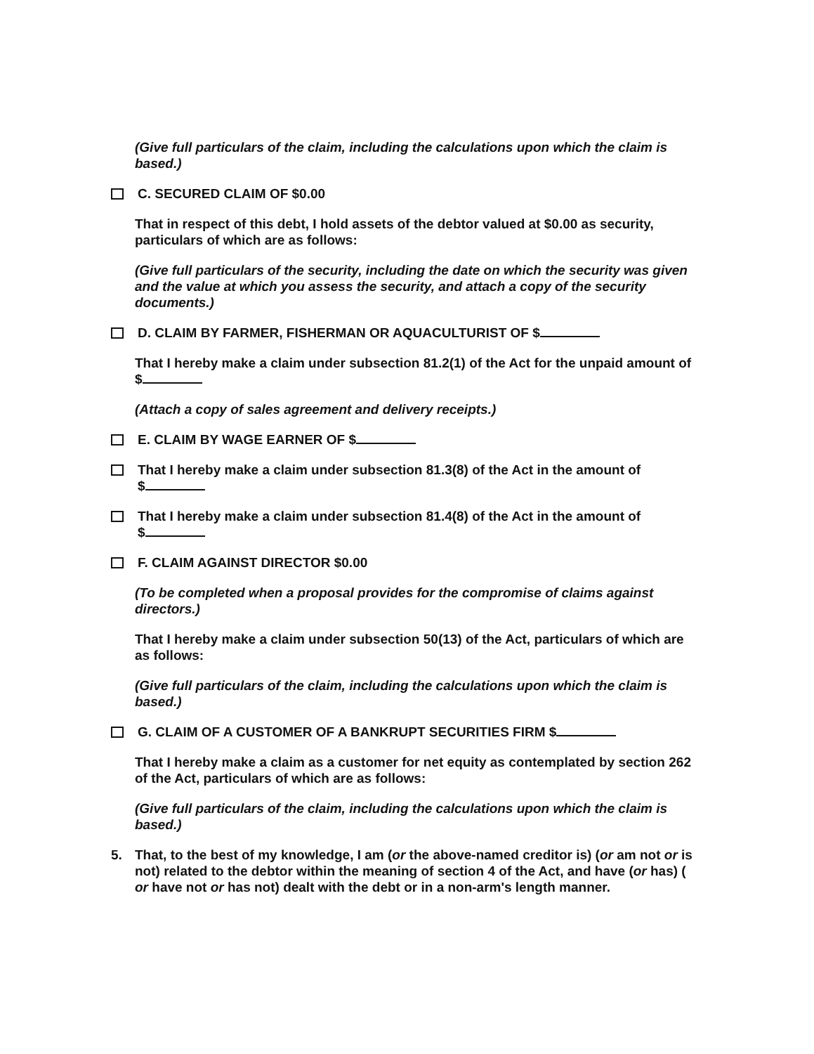(Give full particulars of the claim, including the calculations upon which the claim is based.)
C. SECURED CLAIM OF $0.00
That in respect of this debt, I hold assets of the debtor valued at $0.00 as security, particulars of which are as follows:
(Give full particulars of the security, including the date on which the security was given and the value at which you assess the security, and attach a copy of the security documents.)
D. CLAIM BY FARMER, FISHERMAN OR AQUACULTURIST OF $
That I hereby make a claim under subsection 81.2(1) of the Act for the unpaid amount of $
(Attach a copy of sales agreement and delivery receipts.)
E. CLAIM BY WAGE EARNER OF $
That I hereby make a claim under subsection 81.3(8) of the Act in the amount of
$
That I hereby make a claim under subsection 81.4(8) of the Act in the amount of
$
F. CLAIM AGAINST DIRECTOR $0.00
(To be completed when a proposal provides for the compromise of claims against directors.)
That I hereby make a claim under subsection 50(13) of the Act, particulars of which are as follows:
(Give full particulars of the claim, including the calculations upon which the claim is based.)
G. CLAIM OF A CUSTOMER OF A BANKRUPT SECURITIES FIRM $
That I hereby make a claim as a customer for net equity as contemplated by section 262 of the Act, particulars of which are as follows:
(Give full particulars of the claim, including the calculations upon which the claim is based.)
5. That, to the best of my knowledge, I am (or the above-named creditor is) (or am not or is not) related to the debtor within the meaning of section 4 of the Act, and have (or has) ( or have not or has not) dealt with the debt or in a non-arm's length manner.